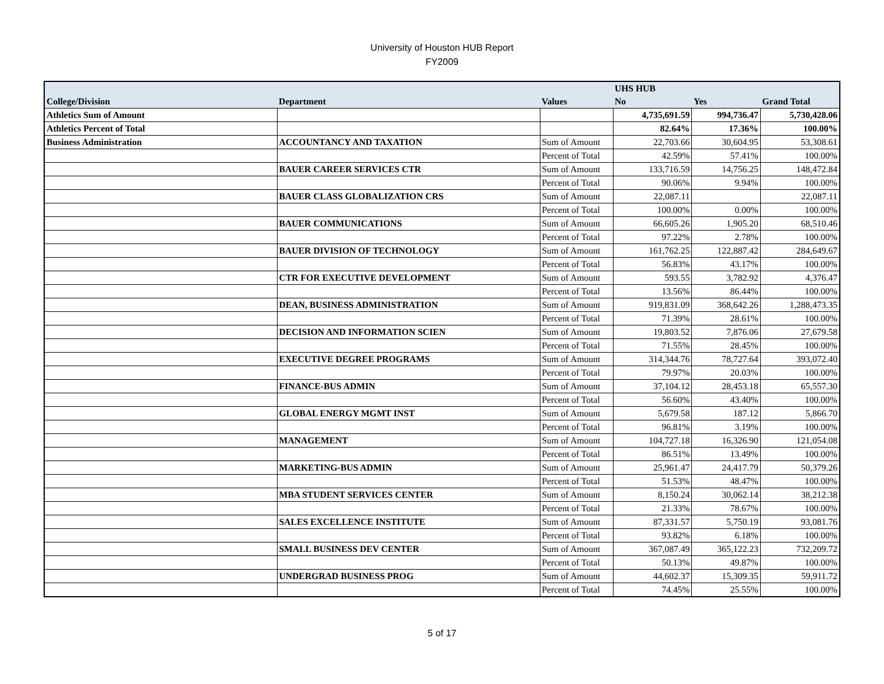University of Houston HUB Report
FY2009
| | | | UHS HUB | | |
| College/Division | Department | Values | No | Yes | Grand Total |
| Athletics Sum of Amount | | | 4,735,691.59 | 994,736.47 | 5,730,428.06 |
| Athletics Percent of Total | | | 82.64% | 17.36% | 100.00% |
| Business Administration | ACCOUNTANCY AND TAXATION | Sum of Amount | 22,703.66 | 30,604.95 | 53,308.61 |
| | | Percent of Total | 42.59% | 57.41% | 100.00% |
| | BAUER CAREER SERVICES CTR | Sum of Amount | 133,716.59 | 14,756.25 | 148,472.84 |
| | | Percent of Total | 90.06% | 9.94% | 100.00% |
| | BAUER CLASS GLOBALIZATION CRS | Sum of Amount | 22,087.11 | | 22,087.11 |
| | | Percent of Total | 100.00% | 0.00% | 100.00% |
| | BAUER COMMUNICATIONS | Sum of Amount | 66,605.26 | 1,905.20 | 68,510.46 |
| | | Percent of Total | 97.22% | 2.78% | 100.00% |
| | BAUER DIVISION OF TECHNOLOGY | Sum of Amount | 161,762.25 | 122,887.42 | 284,649.67 |
| | | Percent of Total | 56.83% | 43.17% | 100.00% |
| | CTR FOR EXECUTIVE DEVELOPMENT | Sum of Amount | 593.55 | 3,782.92 | 4,376.47 |
| | | Percent of Total | 13.56% | 86.44% | 100.00% |
| | DEAN, BUSINESS ADMINISTRATION | Sum of Amount | 919,831.09 | 368,642.26 | 1,288,473.35 |
| | | Percent of Total | 71.39% | 28.61% | 100.00% |
| | DECISION AND INFORMATION SCIEN | Sum of Amount | 19,803.52 | 7,876.06 | 27,679.58 |
| | | Percent of Total | 71.55% | 28.45% | 100.00% |
| | EXECUTIVE DEGREE PROGRAMS | Sum of Amount | 314,344.76 | 78,727.64 | 393,072.40 |
| | | Percent of Total | 79.97% | 20.03% | 100.00% |
| | FINANCE-BUS ADMIN | Sum of Amount | 37,104.12 | 28,453.18 | 65,557.30 |
| | | Percent of Total | 56.60% | 43.40% | 100.00% |
| | GLOBAL ENERGY MGMT INST | Sum of Amount | 5,679.58 | 187.12 | 5,866.70 |
| | | Percent of Total | 96.81% | 3.19% | 100.00% |
| | MANAGEMENT | Sum of Amount | 104,727.18 | 16,326.90 | 121,054.08 |
| | | Percent of Total | 86.51% | 13.49% | 100.00% |
| | MARKETING-BUS ADMIN | Sum of Amount | 25,961.47 | 24,417.79 | 50,379.26 |
| | | Percent of Total | 51.53% | 48.47% | 100.00% |
| | MBA STUDENT SERVICES CENTER | Sum of Amount | 8,150.24 | 30,062.14 | 38,212.38 |
| | | Percent of Total | 21.33% | 78.67% | 100.00% |
| | SALES EXCELLENCE INSTITUTE | Sum of Amount | 87,331.57 | 5,750.19 | 93,081.76 |
| | | Percent of Total | 93.82% | 6.18% | 100.00% |
| | SMALL BUSINESS DEV CENTER | Sum of Amount | 367,087.49 | 365,122.23 | 732,209.72 |
| | | Percent of Total | 50.13% | 49.87% | 100.00% |
| | UNDERGRAD BUSINESS PROG | Sum of Amount | 44,602.37 | 15,309.35 | 59,911.72 |
| | | Percent of Total | 74.45% | 25.55% | 100.00% |
5 of 17